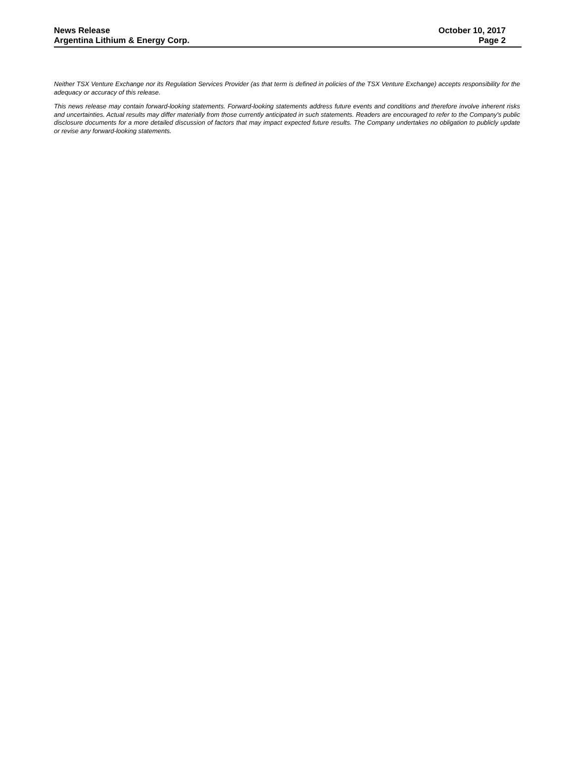News Release
Argentina Lithium & Energy Corp.
October 10, 2017
Page 2
Neither TSX Venture Exchange nor its Regulation Services Provider (as that term is defined in policies of the TSX Venture Exchange) accepts responsibility for the adequacy or accuracy of this release.
This news release may contain forward-looking statements. Forward-looking statements address future events and conditions and therefore involve inherent risks and uncertainties. Actual results may differ materially from those currently anticipated in such statements. Readers are encouraged to refer to the Company's public disclosure documents for a more detailed discussion of factors that may impact expected future results. The Company undertakes no obligation to publicly update or revise any forward-looking statements.